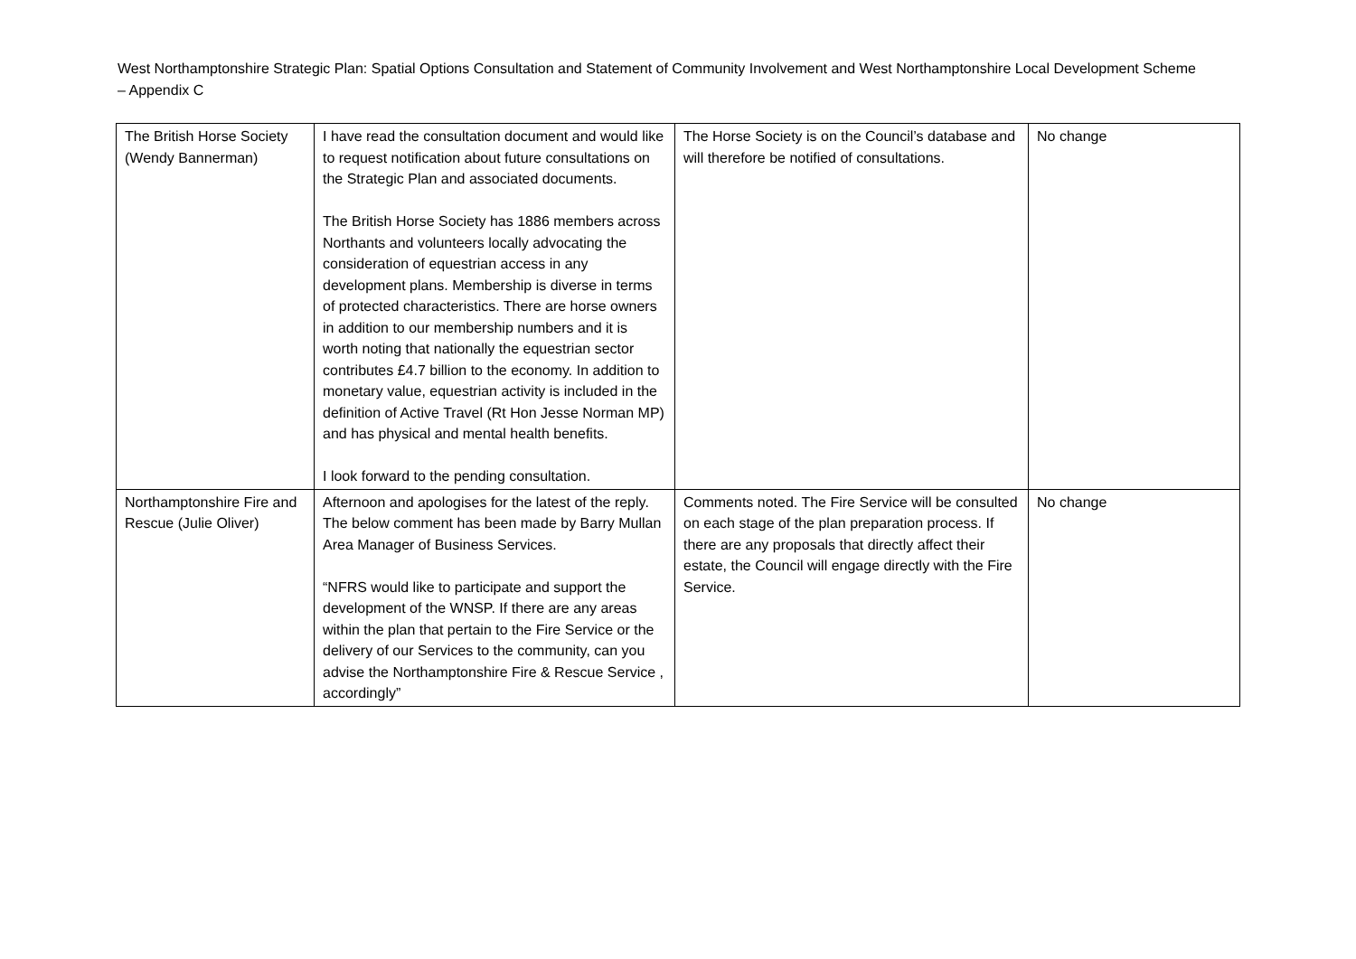West Northamptonshire Strategic Plan: Spatial Options Consultation and Statement of Community Involvement and West Northamptonshire Local Development Scheme – Appendix C
| The British Horse Society (Wendy Bannerman) | I have read the consultation document and would like to request notification about future consultations on the Strategic Plan and associated documents. The British Horse Society has 1886 members across Northants and volunteers locally advocating the consideration of equestrian access in any development plans. Membership is diverse in terms of protected characteristics. There are horse owners in addition to our membership numbers and it is worth noting that nationally the equestrian sector contributes £4.7 billion to the economy. In addition to monetary value, equestrian activity is included in the definition of Active Travel (Rt Hon Jesse Norman MP) and has physical and mental health benefits. I look forward to the pending consultation. | The Horse Society is on the Council’s database and will therefore be notified of consultations. | No change |
| Northamptonshire Fire and Rescue (Julie Oliver) | Afternoon and apologises for the latest of the reply. The below comment has been made by Barry Mullan Area Manager of Business Services. “NFRS would like to participate and support the development of the WNSP. If there are any areas within the plan that pertain to the Fire Service or the delivery of our Services to the community, can you advise the Northamptonshire Fire & Rescue Service , accordingly” | Comments noted. The Fire Service will be consulted on each stage of the plan preparation process. If there are any proposals that directly affect their estate, the Council will engage directly with the Fire Service. | No change |